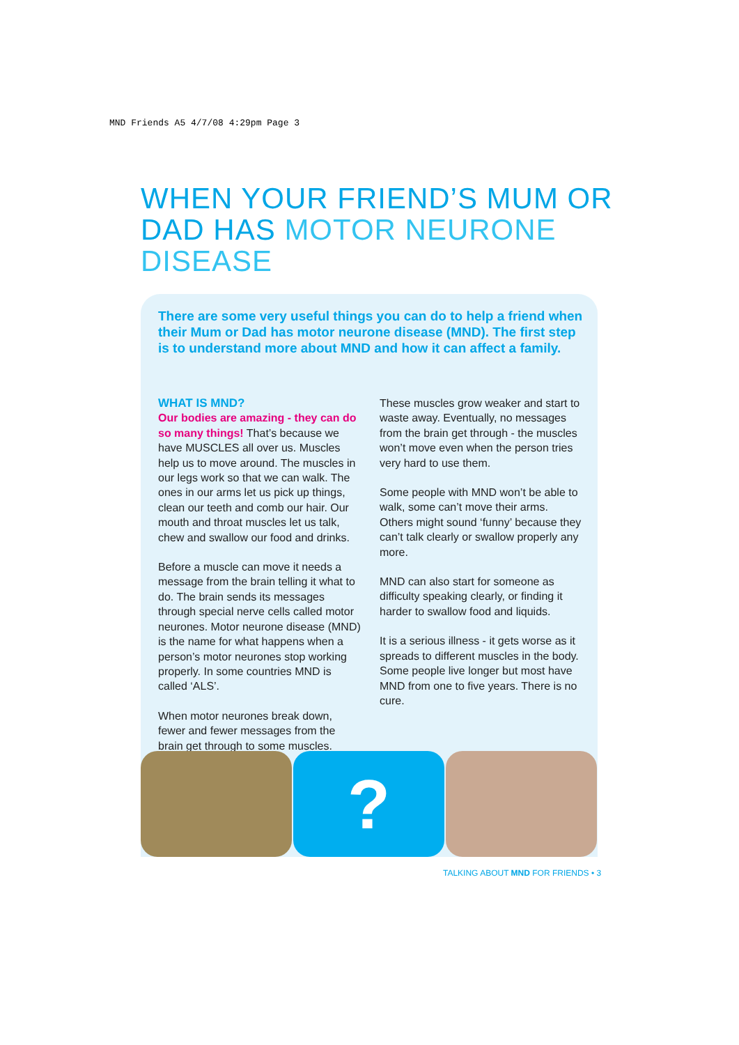MND Friends A5 4/7/08 4:29pm Page 3
WHEN YOUR FRIEND’S MUM OR DAD HAS MOTOR NEURONE DISEASE
There are some very useful things you can do to help a friend when their Mum or Dad has motor neurone disease (MND). The first step is to understand more about MND and how it can affect a family.
WHAT IS MND?
Our bodies are amazing - they can do so many things! That’s because we have MUSCLES all over us. Muscles help us to move around. The muscles in our legs work so that we can walk. The ones in our arms let us pick up things, clean our teeth and comb our hair. Our mouth and throat muscles let us talk, chew and swallow our food and drinks.
Before a muscle can move it needs a message from the brain telling it what to do. The brain sends its messages through special nerve cells called motor neurones. Motor neurone disease (MND) is the name for what happens when a person’s motor neurones stop working properly. In some countries MND is called ‘ALS’.
When motor neurones break down, fewer and fewer messages from the brain get through to some muscles.
These muscles grow weaker and start to waste away. Eventually, no messages from the brain get through - the muscles won’t move even when the person tries very hard to use them.
Some people with MND won’t be able to walk, some can’t move their arms. Others might sound ‘funny’ because they can’t talk clearly or swallow properly any more.
MND can also start for someone as difficulty speaking clearly, or finding it harder to swallow food and liquids.
It is a serious illness - it gets worse as it spreads to different muscles in the body. Some people live longer but most have MND from one to five years. There is no cure.
?
TALKING ABOUT MND FOR FRIENDS • 3